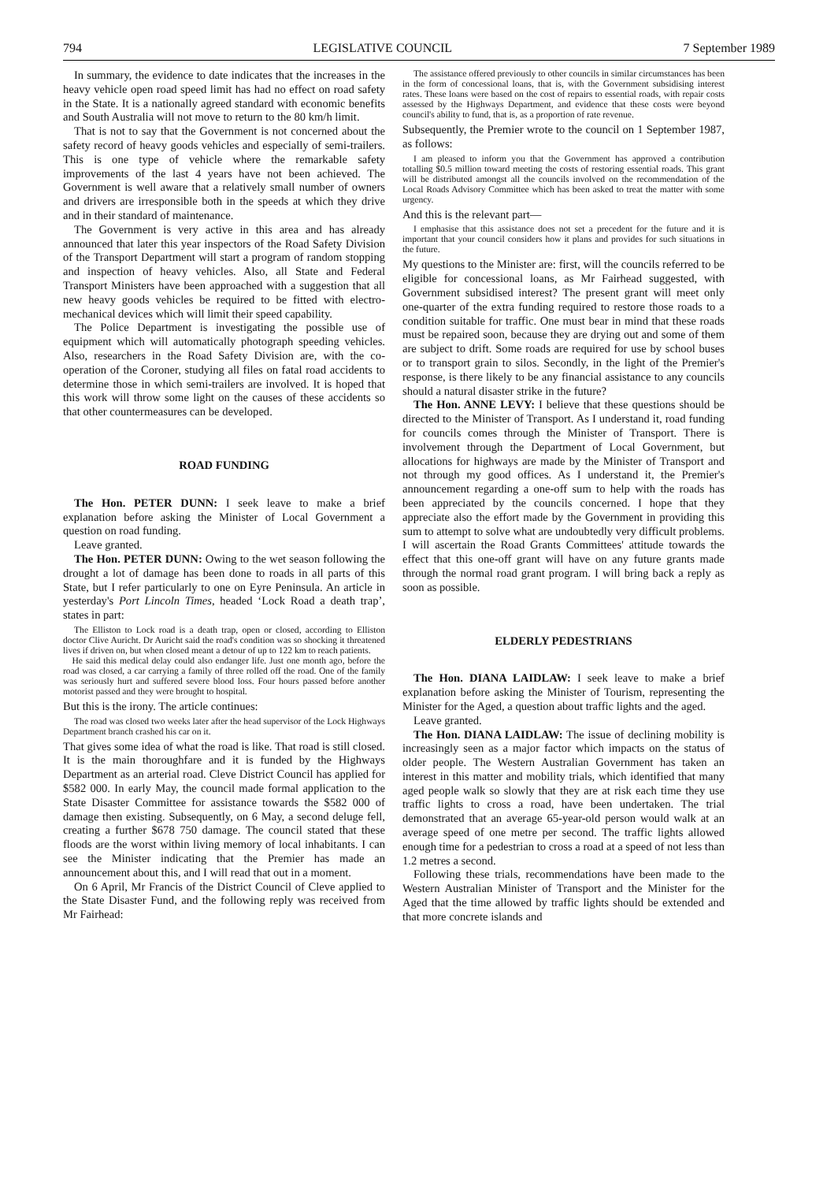794 LEGISLATIVE COUNCIL 7 September 1989
In summary, the evidence to date indicates that the increases in the heavy vehicle open road speed limit has had no effect on road safety in the State. It is a nationally agreed standard with economic benefits and South Australia will not move to return to the 80 km/h limit.
That is not to say that the Government is not concerned about the safety record of heavy goods vehicles and especially of semi-trailers. This is one type of vehicle where the remarkable safety improvements of the last 4 years have not been achieved. The Government is well aware that a relatively small number of owners and drivers are irresponsible both in the speeds at which they drive and in their standard of maintenance.
The Government is very active in this area and has already announced that later this year inspectors of the Road Safety Division of the Transport Department will start a program of random stopping and inspection of heavy vehicles. Also, all State and Federal Transport Ministers have been approached with a suggestion that all new heavy goods vehicles be required to be fitted with electro-mechanical devices which will limit their speed capability.
The Police Department is investigating the possible use of equipment which will automatically photograph speeding vehicles. Also, researchers in the Road Safety Division are, with the co-operation of the Coroner, studying all files on fatal road accidents to determine those in which semi-trailers are involved. It is hoped that this work will throw some light on the causes of these accidents so that other countermeasures can be developed.
ROAD FUNDING
The Hon. PETER DUNN: I seek leave to make a brief explanation before asking the Minister of Local Government a question on road funding.
Leave granted.
The Hon. PETER DUNN: Owing to the wet season following the drought a lot of damage has been done to roads in all parts of this State, but I refer particularly to one on Eyre Peninsula. An article in yesterday's Port Lincoln Times, headed ‘Lock Road a death trap’, states in part:
The Elliston to Lock road is a death trap, open or closed, according to Elliston doctor Clive Auricht. Dr Auricht said the road's condition was so shocking it threatened lives if driven on, but when closed meant a detour of up to 122 km to reach patients.
He said this medical delay could also endanger life. Just one month ago, before the road was closed, a car carrying a family of three rolled off the road. One of the family was seriously hurt and suffered severe blood loss. Four hours passed before another motorist passed and they were brought to hospital.
But this is the irony. The article continues:
The road was closed two weeks later after the head supervisor of the Lock Highways Department branch crashed his car on it.
That gives some idea of what the road is like. That road is still closed. It is the main thoroughfare and it is funded by the Highways Department as an arterial road. Cleve District Council has applied for $582 000. In early May, the council made formal application to the State Disaster Committee for assistance towards the $582 000 of damage then existing. Subsequently, on 6 May, a second deluge fell, creating a further $678 750 damage. The council stated that these floods are the worst within living memory of local inhabitants. I can see the Minister indicating that the Premier has made an announcement about this, and I will read that out in a moment.
On 6 April, Mr Francis of the District Council of Cleve applied to the State Disaster Fund, and the following reply was received from Mr Fairhead:
The assistance offered previously to other councils in similar circumstances has been in the form of concessional loans, that is, with the Government subsidising interest rates. These loans were based on the cost of repairs to essential roads, with repair costs assessed by the Highways Department, and evidence that these costs were beyond council's ability to fund, that is, as a proportion of rate revenue.
Subsequently, the Premier wrote to the council on 1 September 1987, as follows:
I am pleased to inform you that the Government has approved a contribution totalling $0.5 million toward meeting the costs of restoring essential roads. This grant will be distributed amongst all the councils involved on the recommendation of the Local Roads Advisory Committee which has been asked to treat the matter with some urgency.
And this is the relevant part—
I emphasise that this assistance does not set a precedent for the future and it is important that your council considers how it plans and provides for such situations in the future.
My questions to the Minister are: first, will the councils referred to be eligible for concessional loans, as Mr Fairhead suggested, with Government subsidised interest? The present grant will meet only one-quarter of the extra funding required to restore those roads to a condition suitable for traffic. One must bear in mind that these roads must be repaired soon, because they are drying out and some of them are subject to drift. Some roads are required for use by school buses or to transport grain to silos. Secondly, in the light of the Premier's response, is there likely to be any financial assistance to any councils should a natural disaster strike in the future?
The Hon. ANNE LEVY: I believe that these questions should be directed to the Minister of Transport. As I understand it, road funding for councils comes through the Minister of Transport. There is involvement through the Department of Local Government, but allocations for highways are made by the Minister of Transport and not through my good offices. As I understand it, the Premier's announcement regarding a one-off sum to help with the roads has been appreciated by the councils concerned. I hope that they appreciate also the effort made by the Government in providing this sum to attempt to solve what are undoubtedly very difficult problems. I will ascertain the Road Grants Committees' attitude towards the effect that this one-off grant will have on any future grants made through the normal road grant program. I will bring back a reply as soon as possible.
ELDERLY PEDESTRIANS
The Hon. DIANA LAIDLAW: I seek leave to make a brief explanation before asking the Minister of Tourism, representing the Minister for the Aged, a question about traffic lights and the aged.
Leave granted.
The Hon. DIANA LAIDLAW: The issue of declining mobility is increasingly seen as a major factor which impacts on the status of older people. The Western Australian Government has taken an interest in this matter and mobility trials, which identified that many aged people walk so slowly that they are at risk each time they use traffic lights to cross a road, have been undertaken. The trial demonstrated that an average 65-year-old person would walk at an average speed of one metre per second. The traffic lights allowed enough time for a pedestrian to cross a road at a speed of not less than 1.2 metres a second.
Following these trials, recommendations have been made to the Western Australian Minister of Transport and the Minister for the Aged that the time allowed by traffic lights should be extended and that more concrete islands and